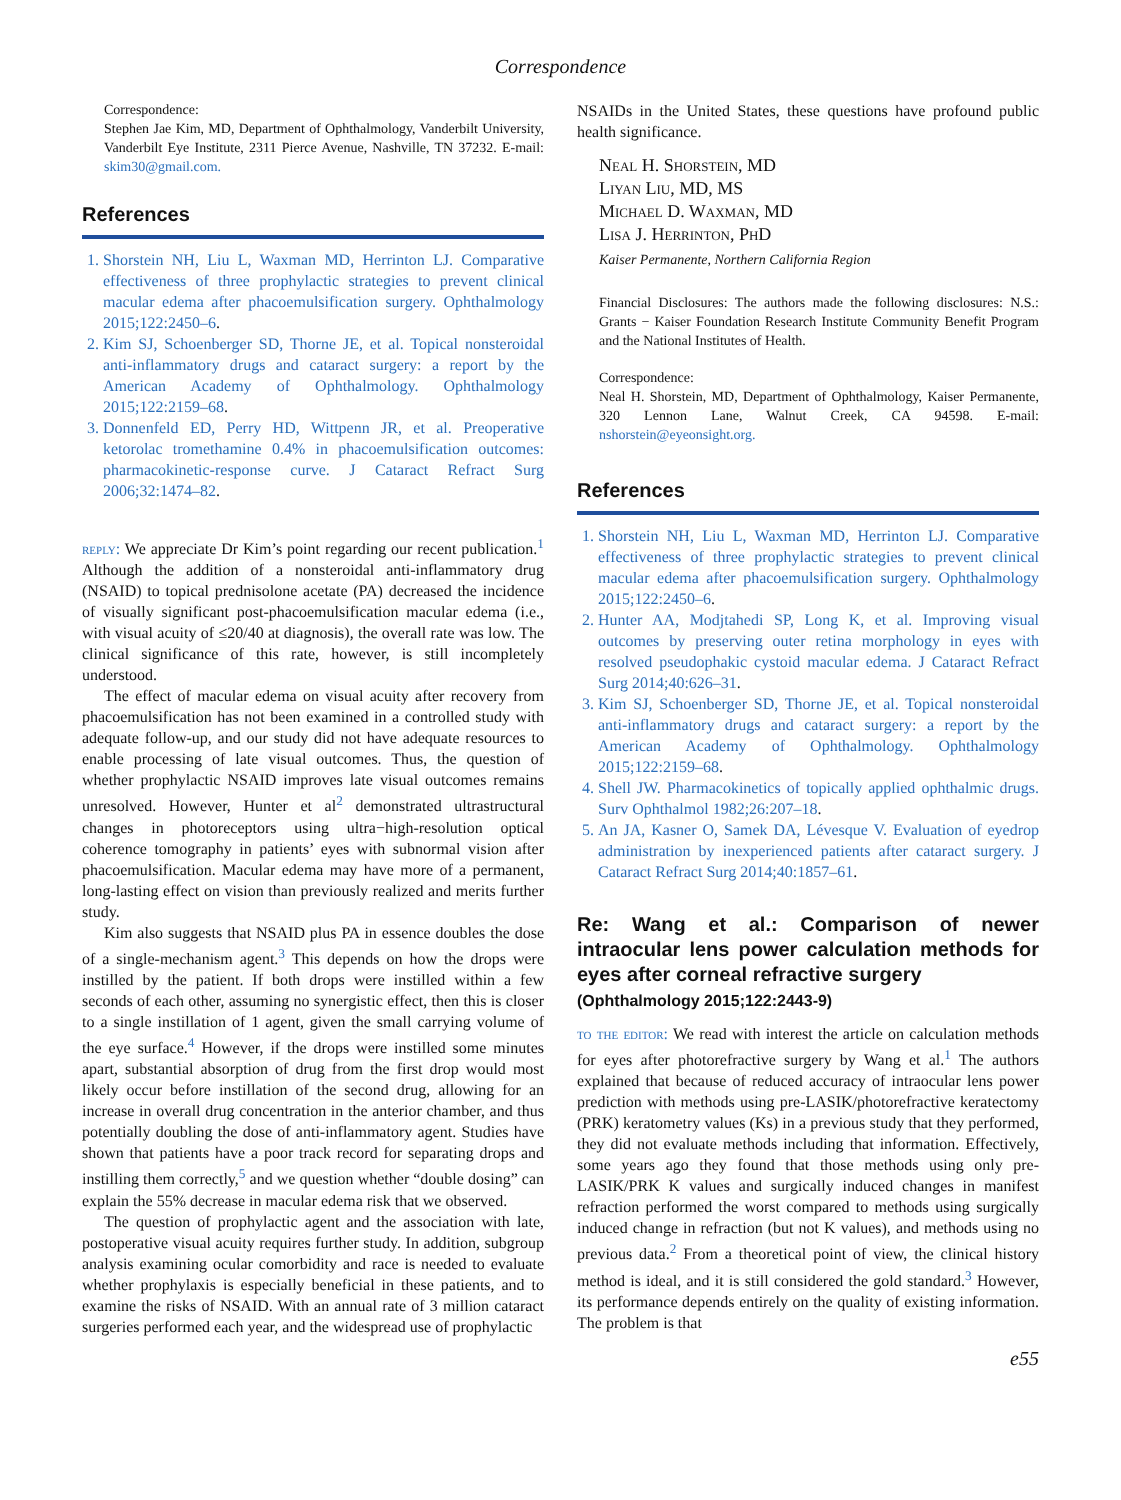Correspondence
Correspondence:
Stephen Jae Kim, MD, Department of Ophthalmology, Vanderbilt University, Vanderbilt Eye Institute, 2311 Pierce Avenue, Nashville, TN 37232. E-mail: skim30@gmail.com.
References
1. Shorstein NH, Liu L, Waxman MD, Herrinton LJ. Comparative effectiveness of three prophylactic strategies to prevent clinical macular edema after phacoemulsification surgery. Ophthalmology 2015;122:2450–6.
2. Kim SJ, Schoenberger SD, Thorne JE, et al. Topical nonsteroidal anti-inflammatory drugs and cataract surgery: a report by the American Academy of Ophthalmology. Ophthalmology 2015;122:2159–68.
3. Donnenfeld ED, Perry HD, Wittpenn JR, et al. Preoperative ketorolac tromethamine 0.4% in phacoemulsification outcomes: pharmacokinetic-response curve. J Cataract Refract Surg 2006;32:1474–82.
reply: We appreciate Dr Kim’s point regarding our recent publication.<sup>1</sup> Although the addition of a nonsteroidal anti-inflammatory drug (NSAID) to topical prednisolone acetate (PA) decreased the incidence of visually significant post-phacoemulsification macular edema (i.e., with visual acuity of ≤20/40 at diagnosis), the overall rate was low. The clinical significance of this rate, however, is still incompletely understood.
The effect of macular edema on visual acuity after recovery from phacoemulsification has not been examined in a controlled study with adequate follow-up, and our study did not have adequate resources to enable processing of late visual outcomes. Thus, the question of whether prophylactic NSAID improves late visual outcomes remains unresolved. However, Hunter et al<sup>2</sup> demonstrated ultrastructural changes in photoreceptors using ultra−high-resolution optical coherence tomography in patients’ eyes with subnormal vision after phacoemulsification. Macular edema may have more of a permanent, long-lasting effect on vision than previously realized and merits further study.
Kim also suggests that NSAID plus PA in essence doubles the dose of a single-mechanism agent.<sup>3</sup> This depends on how the drops were instilled by the patient. If both drops were instilled within a few seconds of each other, assuming no synergistic effect, then this is closer to a single instillation of 1 agent, given the small carrying volume of the eye surface.<sup>4</sup> However, if the drops were instilled some minutes apart, substantial absorption of drug from the first drop would most likely occur before instillation of the second drug, allowing for an increase in overall drug concentration in the anterior chamber, and thus potentially doubling the dose of anti-inflammatory agent. Studies have shown that patients have a poor track record for separating drops and instilling them correctly,<sup>5</sup> and we question whether “double dosing” can explain the 55% decrease in macular edema risk that we observed.
The question of prophylactic agent and the association with late, postoperative visual acuity requires further study. In addition, subgroup analysis examining ocular comorbidity and race is needed to evaluate whether prophylaxis is especially beneficial in these patients, and to examine the risks of NSAID. With an annual rate of 3 million cataract surgeries performed each year, and the widespread use of prophylactic
NSAIDs in the United States, these questions have profound public health significance.
Neal H. Shorstein, MD
Liyan Liu, MD, MS
Michael D. Waxman, MD
Lisa J. Herrinton, PhD
Kaiser Permanente, Northern California Region
Financial Disclosures: The authors made the following disclosures: N.S.: Grants − Kaiser Foundation Research Institute Community Benefit Program and the National Institutes of Health.
Correspondence:
Neal H. Shorstein, MD, Department of Ophthalmology, Kaiser Permanente, 320 Lennon Lane, Walnut Creek, CA 94598. E-mail: nshorstein@eyeonsight.org.
References
1. Shorstein NH, Liu L, Waxman MD, Herrinton LJ. Comparative effectiveness of three prophylactic strategies to prevent clinical macular edema after phacoemulsification surgery. Ophthalmology 2015;122:2450–6.
2. Hunter AA, Modjtahedi SP, Long K, et al. Improving visual outcomes by preserving outer retina morphology in eyes with resolved pseudophakic cystoid macular edema. J Cataract Refract Surg 2014;40:626–31.
3. Kim SJ, Schoenberger SD, Thorne JE, et al. Topical nonsteroidal anti-inflammatory drugs and cataract surgery: a report by the American Academy of Ophthalmology. Ophthalmology 2015;122:2159–68.
4. Shell JW. Pharmacokinetics of topically applied ophthalmic drugs. Surv Ophthalmol 1982;26:207–18.
5. An JA, Kasner O, Samek DA, Lévesque V. Evaluation of eyedrop administration by inexperienced patients after cataract surgery. J Cataract Refract Surg 2014;40:1857–61.
Re: Wang et al.: Comparison of newer intraocular lens power calculation methods for eyes after corneal refractive surgery
(Ophthalmology 2015;122:2443-9)
to the editor: We read with interest the article on calculation methods for eyes after photorefractive surgery by Wang et al.<sup>1</sup> The authors explained that because of reduced accuracy of intraocular lens power prediction with methods using pre-LASIK/photorefractive keratectomy (PRK) keratometry values (Ks) in a previous study that they performed, they did not evaluate methods including that information. Effectively, some years ago they found that those methods using only pre-LASIK/PRK K values and surgically induced changes in manifest refraction performed the worst compared to methods using surgically induced change in refraction (but not K values), and methods using no previous data.<sup>2</sup> From a theoretical point of view, the clinical history method is ideal, and it is still considered the gold standard.<sup>3</sup> However, its performance depends entirely on the quality of existing information. The problem is that
e55